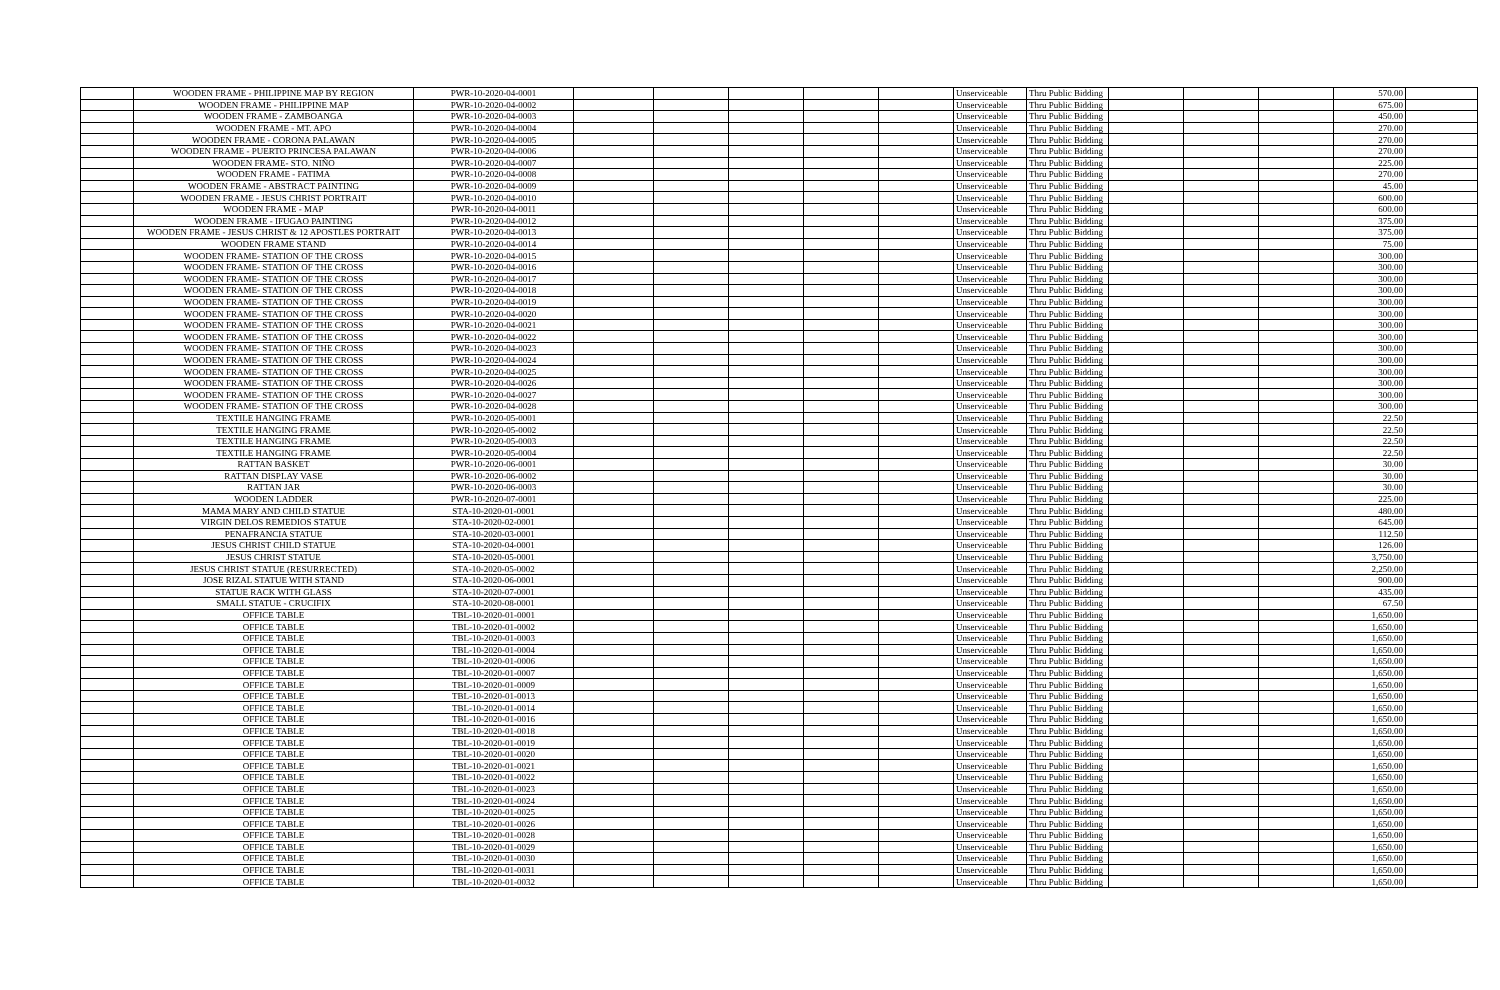| | WOODEN FRAME - PHILIPPINE MAP BY REGION | PWR-10-2020-04-0001 | | | | | | Unserviceable | Thru Public Bidding | | | | 570.00 | |
| | WOODEN FRAME - PHILIPPINE MAP | PWR-10-2020-04-0002 | | | | | | Unserviceable | Thru Public Bidding | | | | 675.00 | |
| | WOODEN FRAME - ZAMBOANGA | PWR-10-2020-04-0003 | | | | | | Unserviceable | Thru Public Bidding | | | | 450.00 | |
| | WOODEN FRAME - MT. APO | PWR-10-2020-04-0004 | | | | | | Unserviceable | Thru Public Bidding | | | | 270.00 | |
| | WOODEN FRAME - CORONA PALAWAN | PWR-10-2020-04-0005 | | | | | | Unserviceable | Thru Public Bidding | | | | 270.00 | |
| | WOODEN FRAME - PUERTO PRINCESA PALAWAN | PWR-10-2020-04-0006 | | | | | | Unserviceable | Thru Public Bidding | | | | 270.00 | |
| | WOODEN FRAME- STO. NIÑO | PWR-10-2020-04-0007 | | | | | | Unserviceable | Thru Public Bidding | | | | 225.00 | |
| | WOODEN FRAME - FATIMA | PWR-10-2020-04-0008 | | | | | | Unserviceable | Thru Public Bidding | | | | 270.00 | |
| | WOODEN FRAME - ABSTRACT PAINTING | PWR-10-2020-04-0009 | | | | | | Unserviceable | Thru Public Bidding | | | | 45.00 | |
| | WOODEN FRAME - JESUS CHRIST PORTRAIT | PWR-10-2020-04-0010 | | | | | | Unserviceable | Thru Public Bidding | | | | 600.00 | |
| | WOODEN FRAME - MAP | PWR-10-2020-04-0011 | | | | | | Unserviceable | Thru Public Bidding | | | | 600.00 | |
| | WOODEN FRAME - IFUGAO PAINTING | PWR-10-2020-04-0012 | | | | | | Unserviceable | Thru Public Bidding | | | | 375.00 | |
| | WOODEN FRAME - JESUS CHRIST & 12 APOSTLES PORTRAIT | PWR-10-2020-04-0013 | | | | | | Unserviceable | Thru Public Bidding | | | | 375.00 | |
| | WOODEN FRAME STAND | PWR-10-2020-04-0014 | | | | | | Unserviceable | Thru Public Bidding | | | | 75.00 | |
| | WOODEN FRAME- STATION OF THE CROSS | PWR-10-2020-04-0015 | | | | | | Unserviceable | Thru Public Bidding | | | | 300.00 | |
| | WOODEN FRAME- STATION OF THE CROSS | PWR-10-2020-04-0016 | | | | | | Unserviceable | Thru Public Bidding | | | | 300.00 | |
| | WOODEN FRAME- STATION OF THE CROSS | PWR-10-2020-04-0017 | | | | | | Unserviceable | Thru Public Bidding | | | | 300.00 | |
| | WOODEN FRAME- STATION OF THE CROSS | PWR-10-2020-04-0018 | | | | | | Unserviceable | Thru Public Bidding | | | | 300.00 | |
| | WOODEN FRAME- STATION OF THE CROSS | PWR-10-2020-04-0019 | | | | | | Unserviceable | Thru Public Bidding | | | | 300.00 | |
| | WOODEN FRAME- STATION OF THE CROSS | PWR-10-2020-04-0020 | | | | | | Unserviceable | Thru Public Bidding | | | | 300.00 | |
| | WOODEN FRAME- STATION OF THE CROSS | PWR-10-2020-04-0021 | | | | | | Unserviceable | Thru Public Bidding | | | | 300.00 | |
| | WOODEN FRAME- STATION OF THE CROSS | PWR-10-2020-04-0022 | | | | | | Unserviceable | Thru Public Bidding | | | | 300.00 | |
| | WOODEN FRAME- STATION OF THE CROSS | PWR-10-2020-04-0023 | | | | | | Unserviceable | Thru Public Bidding | | | | 300.00 | |
| | WOODEN FRAME- STATION OF THE CROSS | PWR-10-2020-04-0024 | | | | | | Unserviceable | Thru Public Bidding | | | | 300.00 | |
| | WOODEN FRAME- STATION OF THE CROSS | PWR-10-2020-04-0025 | | | | | | Unserviceable | Thru Public Bidding | | | | 300.00 | |
| | WOODEN FRAME- STATION OF THE CROSS | PWR-10-2020-04-0026 | | | | | | Unserviceable | Thru Public Bidding | | | | 300.00 | |
| | WOODEN FRAME- STATION OF THE CROSS | PWR-10-2020-04-0027 | | | | | | Unserviceable | Thru Public Bidding | | | | 300.00 | |
| | WOODEN FRAME- STATION OF THE CROSS | PWR-10-2020-04-0028 | | | | | | Unserviceable | Thru Public Bidding | | | | 300.00 | |
| | TEXTILE HANGING FRAME | PWR-10-2020-05-0001 | | | | | | Unserviceable | Thru Public Bidding | | | | 22.50 | |
| | TEXTILE HANGING FRAME | PWR-10-2020-05-0002 | | | | | | Unserviceable | Thru Public Bidding | | | | 22.50 | |
| | TEXTILE HANGING FRAME | PWR-10-2020-05-0003 | | | | | | Unserviceable | Thru Public Bidding | | | | 22.50 | |
| | TEXTILE HANGING FRAME | PWR-10-2020-05-0004 | | | | | | Unserviceable | Thru Public Bidding | | | | 22.50 | |
| | RATTAN BASKET | PWR-10-2020-06-0001 | | | | | | Unserviceable | Thru Public Bidding | | | | 30.00 | |
| | RATTAN DISPLAY VASE | PWR-10-2020-06-0002 | | | | | | Unserviceable | Thru Public Bidding | | | | 30.00 | |
| | RATTAN JAR | PWR-10-2020-06-0003 | | | | | | Unserviceable | Thru Public Bidding | | | | 30.00 | |
| | WOODEN LADDER | PWR-10-2020-07-0001 | | | | | | Unserviceable | Thru Public Bidding | | | | 225.00 | |
| | MAMA MARY AND CHILD STATUE | STA-10-2020-01-0001 | | | | | | Unserviceable | Thru Public Bidding | | | | 480.00 | |
| | VIRGIN DELOS REMEDIOS STATUE | STA-10-2020-02-0001 | | | | | | Unserviceable | Thru Public Bidding | | | | 645.00 | |
| | PENAFRANCIA STATUE | STA-10-2020-03-0001 | | | | | | Unserviceable | Thru Public Bidding | | | | 112.50 | |
| | JESUS CHRIST CHILD STATUE | STA-10-2020-04-0001 | | | | | | Unserviceable | Thru Public Bidding | | | | 126.00 | |
| | JESUS CHRIST STATUE | STA-10-2020-05-0001 | | | | | | Unserviceable | Thru Public Bidding | | | | 3,750.00 | |
| | JESUS CHRIST STATUE (RESURRECTED) | STA-10-2020-05-0002 | | | | | | Unserviceable | Thru Public Bidding | | | | 2,250.00 | |
| | JOSE RIZAL STATUE WITH STAND | STA-10-2020-06-0001 | | | | | | Unserviceable | Thru Public Bidding | | | | 900.00 | |
| | STATUE RACK WITH GLASS | STA-10-2020-07-0001 | | | | | | Unserviceable | Thru Public Bidding | | | | 435.00 | |
| | SMALL STATUE - CRUCIFIX | STA-10-2020-08-0001 | | | | | | Unserviceable | Thru Public Bidding | | | | 67.50 | |
| | OFFICE TABLE | TBL-10-2020-01-0001 | | | | | | Unserviceable | Thru Public Bidding | | | | 1,650.00 | |
| | OFFICE TABLE | TBL-10-2020-01-0002 | | | | | | Unserviceable | Thru Public Bidding | | | | 1,650.00 | |
| | OFFICE TABLE | TBL-10-2020-01-0003 | | | | | | Unserviceable | Thru Public Bidding | | | | 1,650.00 | |
| | OFFICE TABLE | TBL-10-2020-01-0004 | | | | | | Unserviceable | Thru Public Bidding | | | | 1,650.00 | |
| | OFFICE TABLE | TBL-10-2020-01-0006 | | | | | | Unserviceable | Thru Public Bidding | | | | 1,650.00 | |
| | OFFICE TABLE | TBL-10-2020-01-0007 | | | | | | Unserviceable | Thru Public Bidding | | | | 1,650.00 | |
| | OFFICE TABLE | TBL-10-2020-01-0009 | | | | | | Unserviceable | Thru Public Bidding | | | | 1,650.00 | |
| | OFFICE TABLE | TBL-10-2020-01-0013 | | | | | | Unserviceable | Thru Public Bidding | | | | 1,650.00 | |
| | OFFICE TABLE | TBL-10-2020-01-0014 | | | | | | Unserviceable | Thru Public Bidding | | | | 1,650.00 | |
| | OFFICE TABLE | TBL-10-2020-01-0016 | | | | | | Unserviceable | Thru Public Bidding | | | | 1,650.00 | |
| | OFFICE TABLE | TBL-10-2020-01-0018 | | | | | | Unserviceable | Thru Public Bidding | | | | 1,650.00 | |
| | OFFICE TABLE | TBL-10-2020-01-0019 | | | | | | Unserviceable | Thru Public Bidding | | | | 1,650.00 | |
| | OFFICE TABLE | TBL-10-2020-01-0020 | | | | | | Unserviceable | Thru Public Bidding | | | | 1,650.00 | |
| | OFFICE TABLE | TBL-10-2020-01-0021 | | | | | | Unserviceable | Thru Public Bidding | | | | 1,650.00 | |
| | OFFICE TABLE | TBL-10-2020-01-0022 | | | | | | Unserviceable | Thru Public Bidding | | | | 1,650.00 | |
| | OFFICE TABLE | TBL-10-2020-01-0023 | | | | | | Unserviceable | Thru Public Bidding | | | | 1,650.00 | |
| | OFFICE TABLE | TBL-10-2020-01-0024 | | | | | | Unserviceable | Thru Public Bidding | | | | 1,650.00 | |
| | OFFICE TABLE | TBL-10-2020-01-0025 | | | | | | Unserviceable | Thru Public Bidding | | | | 1,650.00 | |
| | OFFICE TABLE | TBL-10-2020-01-0026 | | | | | | Unserviceable | Thru Public Bidding | | | | 1,650.00 | |
| | OFFICE TABLE | TBL-10-2020-01-0028 | | | | | | Unserviceable | Thru Public Bidding | | | | 1,650.00 | |
| | OFFICE TABLE | TBL-10-2020-01-0029 | | | | | | Unserviceable | Thru Public Bidding | | | | 1,650.00 | |
| | OFFICE TABLE | TBL-10-2020-01-0030 | | | | | | Unserviceable | Thru Public Bidding | | | | 1,650.00 | |
| | OFFICE TABLE | TBL-10-2020-01-0031 | | | | | | Unserviceable | Thru Public Bidding | | | | 1,650.00 | |
| | OFFICE TABLE | TBL-10-2020-01-0032 | | | | | | Unserviceable | Thru Public Bidding | | | | 1,650.00 | |